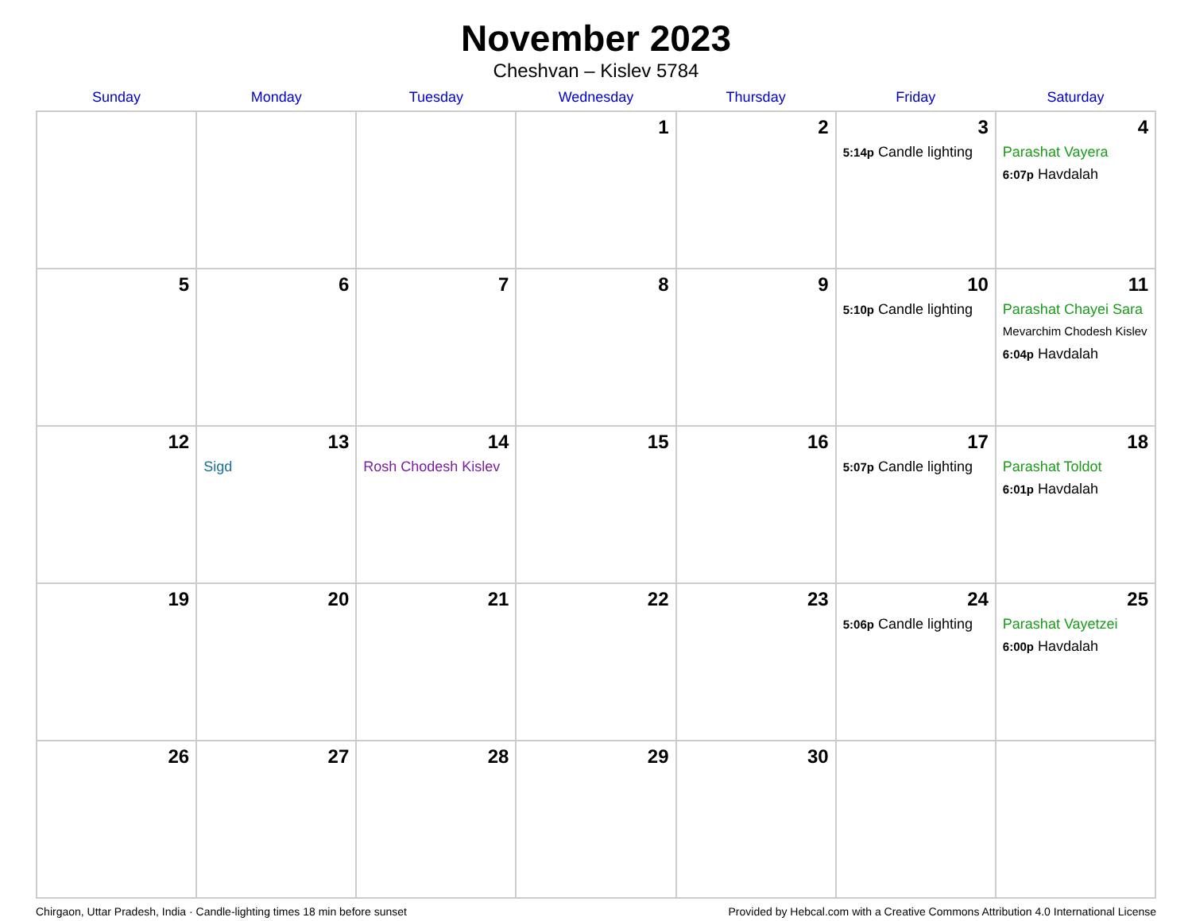November 2023
Cheshvan – Kislev 5784
| Sunday | Monday | Tuesday | Wednesday | Thursday | Friday | Saturday |
| --- | --- | --- | --- | --- | --- | --- |
| | | | 1 | 2 | 3 5:14p Candle lighting | 4 Parashat Vayera 6:07p Havdalah |
| 5 | 6 | 7 | 8 | 9 | 10 5:10p Candle lighting | 11 Parashat Chayei Sara Mevarchim Chodesh Kislev 6:04p Havdalah |
| 12 | 13 Sigd | 14 Rosh Chodesh Kislev | 15 | 16 | 17 5:07p Candle lighting | 18 Parashat Toldot 6:01p Havdalah |
| 19 | 20 | 21 | 22 | 23 | 24 5:06p Candle lighting | 25 Parashat Vayetzei 6:00p Havdalah |
| 26 | 27 | 28 | 29 | 30 | | |
Chirgaon, Uttar Pradesh, India · Candle-lighting times 18 min before sunset Provided by Hebcal.com with a Creative Commons Attribution 4.0 International License